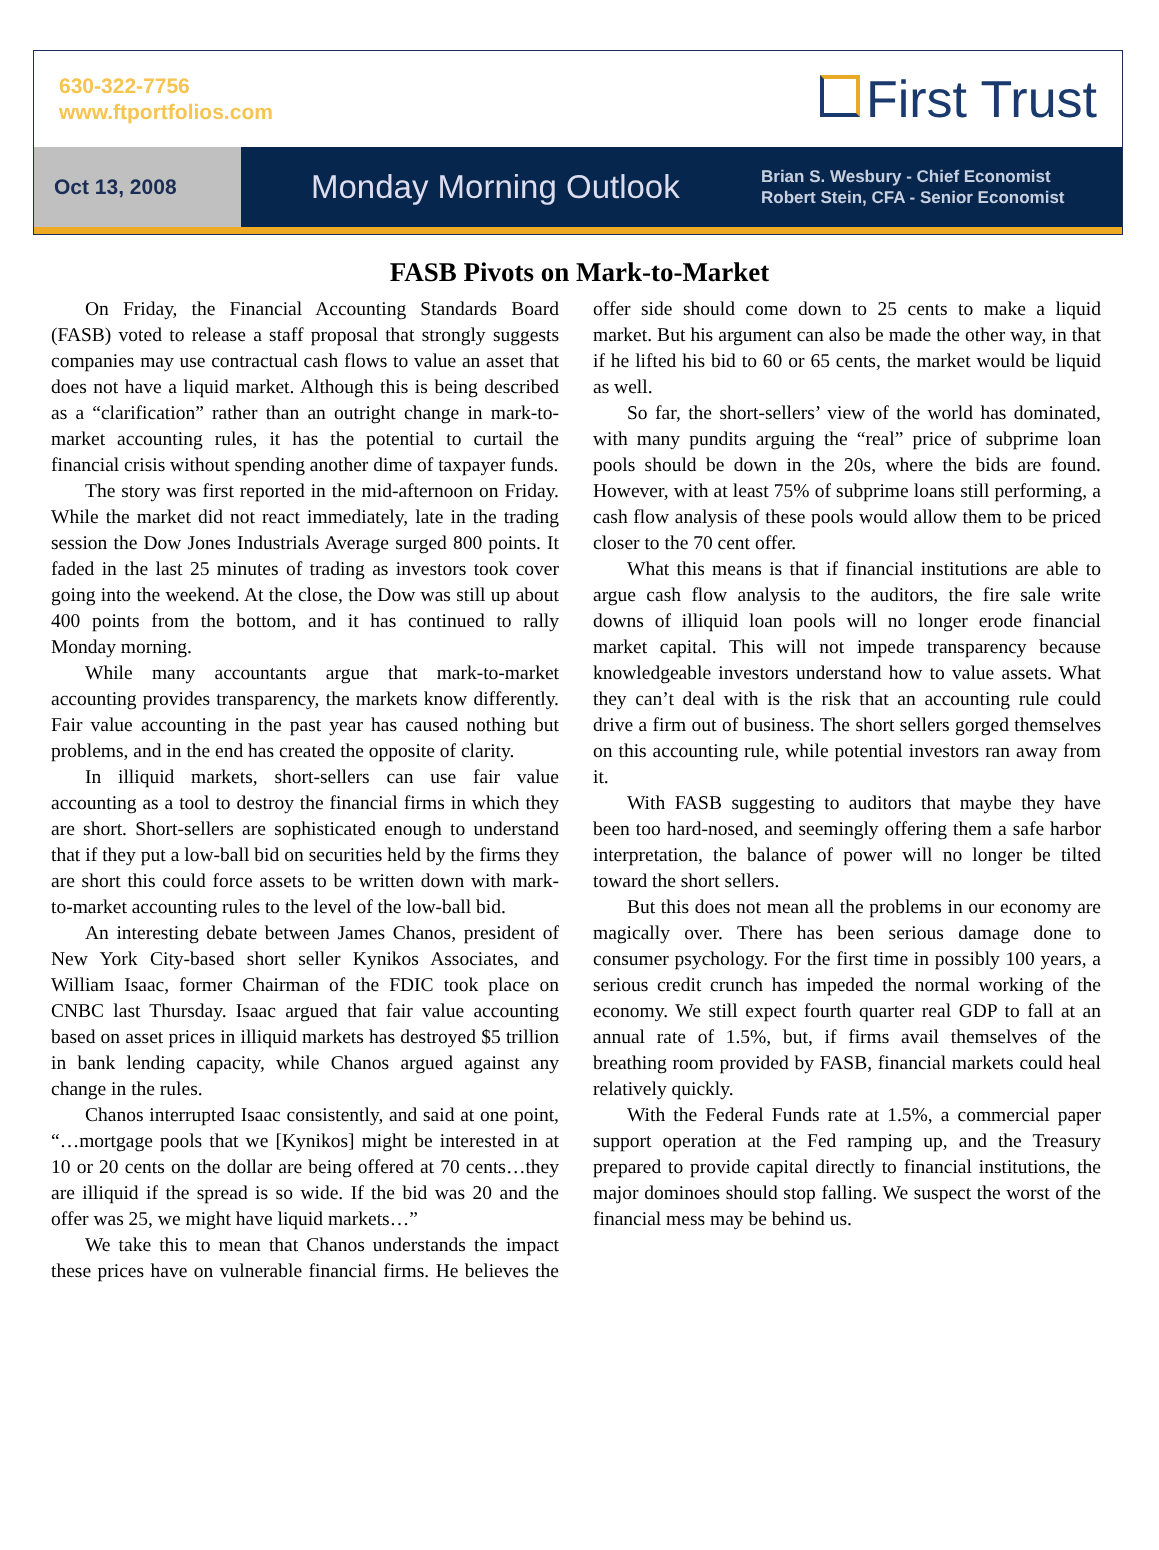630-322-7756
www.ftportfolios.com
First Trust
Oct 13, 2008
Monday Morning Outlook
Brian S. Wesbury - Chief Economist
Robert Stein, CFA - Senior Economist
FASB Pivots on Mark-to-Market
On Friday, the Financial Accounting Standards Board (FASB) voted to release a staff proposal that strongly suggests companies may use contractual cash flows to value an asset that does not have a liquid market. Although this is being described as a “clarification” rather than an outright change in mark-to-market accounting rules, it has the potential to curtail the financial crisis without spending another dime of taxpayer funds.
The story was first reported in the mid-afternoon on Friday. While the market did not react immediately, late in the trading session the Dow Jones Industrials Average surged 800 points. It faded in the last 25 minutes of trading as investors took cover going into the weekend. At the close, the Dow was still up about 400 points from the bottom, and it has continued to rally Monday morning.
While many accountants argue that mark-to-market accounting provides transparency, the markets know differently. Fair value accounting in the past year has caused nothing but problems, and in the end has created the opposite of clarity.
In illiquid markets, short-sellers can use fair value accounting as a tool to destroy the financial firms in which they are short. Short-sellers are sophisticated enough to understand that if they put a low-ball bid on securities held by the firms they are short this could force assets to be written down with mark-to-market accounting rules to the level of the low-ball bid.
An interesting debate between James Chanos, president of New York City-based short seller Kynikos Associates, and William Isaac, former Chairman of the FDIC took place on CNBC last Thursday. Isaac argued that fair value accounting based on asset prices in illiquid markets has destroyed $5 trillion in bank lending capacity, while Chanos argued against any change in the rules.
Chanos interrupted Isaac consistently, and said at one point, “…mortgage pools that we [Kynikos] might be interested in at 10 or 20 cents on the dollar are being offered at 70 cents…they are illiquid if the spread is so wide. If the bid was 20 and the offer was 25, we might have liquid markets…”
We take this to mean that Chanos understands the impact these prices have on vulnerable financial firms. He believes the offer side should come down to 25 cents to make a liquid market. But his argument can also be made the other way, in that if he lifted his bid to 60 or 65 cents, the market would be liquid as well.
So far, the short-sellers’ view of the world has dominated, with many pundits arguing the “real” price of subprime loan pools should be down in the 20s, where the bids are found. However, with at least 75% of subprime loans still performing, a cash flow analysis of these pools would allow them to be priced closer to the 70 cent offer.
What this means is that if financial institutions are able to argue cash flow analysis to the auditors, the fire sale write downs of illiquid loan pools will no longer erode financial market capital. This will not impede transparency because knowledgeable investors understand how to value assets. What they can’t deal with is the risk that an accounting rule could drive a firm out of business. The short sellers gorged themselves on this accounting rule, while potential investors ran away from it.
With FASB suggesting to auditors that maybe they have been too hard-nosed, and seemingly offering them a safe harbor interpretation, the balance of power will no longer be tilted toward the short sellers.
But this does not mean all the problems in our economy are magically over. There has been serious damage done to consumer psychology. For the first time in possibly 100 years, a serious credit crunch has impeded the normal working of the economy. We still expect fourth quarter real GDP to fall at an annual rate of 1.5%, but, if firms avail themselves of the breathing room provided by FASB, financial markets could heal relatively quickly.
With the Federal Funds rate at 1.5%, a commercial paper support operation at the Fed ramping up, and the Treasury prepared to provide capital directly to financial institutions, the major dominoes should stop falling. We suspect the worst of the financial mess may be behind us.